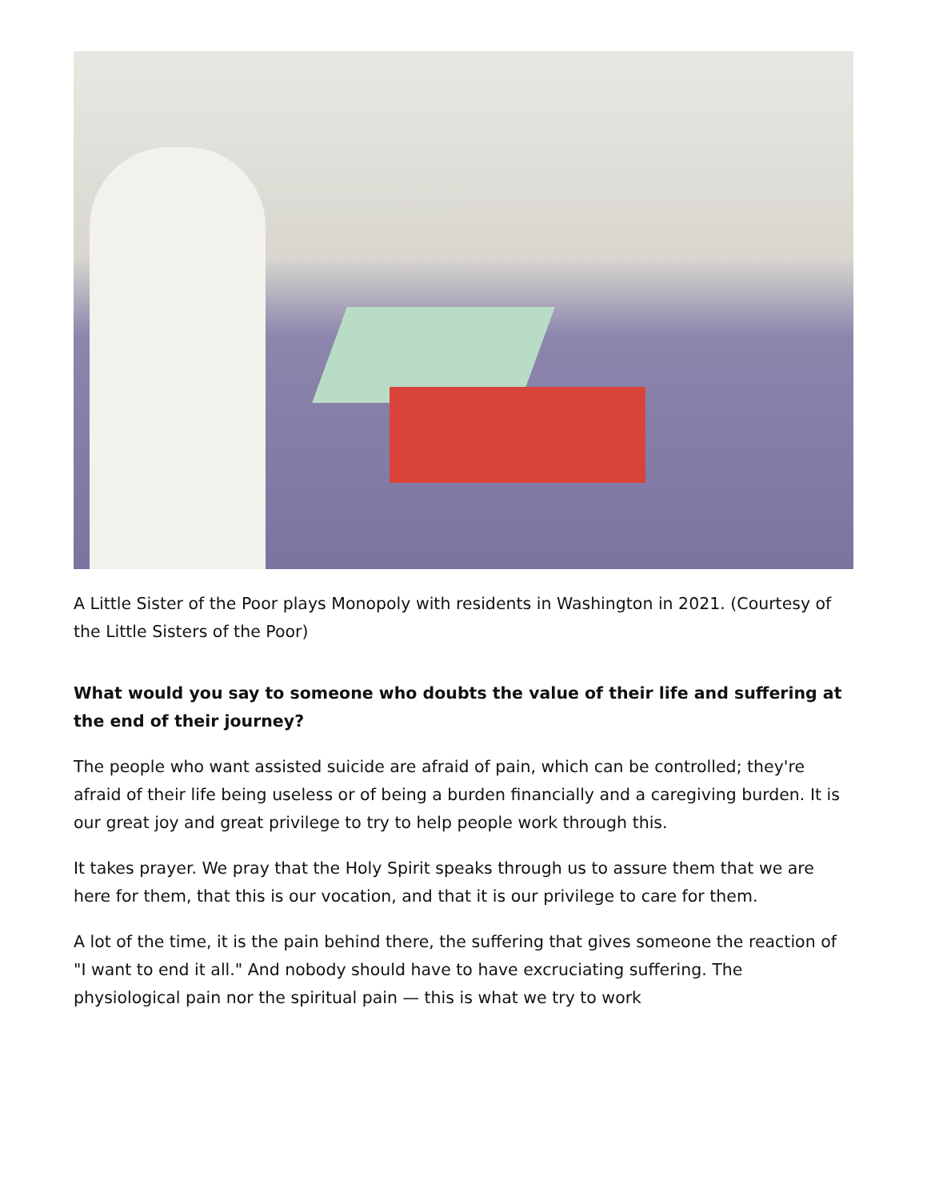A Little Sister of the Poor plays Monopoly with residents in Washington in 2021. (Courtesy of the Little Sisters of the Poor)
What would you say to someone who doubts the value of their life and suffering at the end of their journey?
The people who want assisted suicide are afraid of pain, which can be controlled; they're afraid of their life being useless or of being a burden financially and a caregiving burden. It is our great joy and great privilege to try to help people work through this.
It takes prayer. We pray that the Holy Spirit speaks through us to assure them that we are here for them, that this is our vocation, and that it is our privilege to care for them.
A lot of the time, it is the pain behind there, the suffering that gives someone the reaction of "I want to end it all." And nobody should have to have excruciating suffering. The physiological pain nor the spiritual pain — this is what we try to work